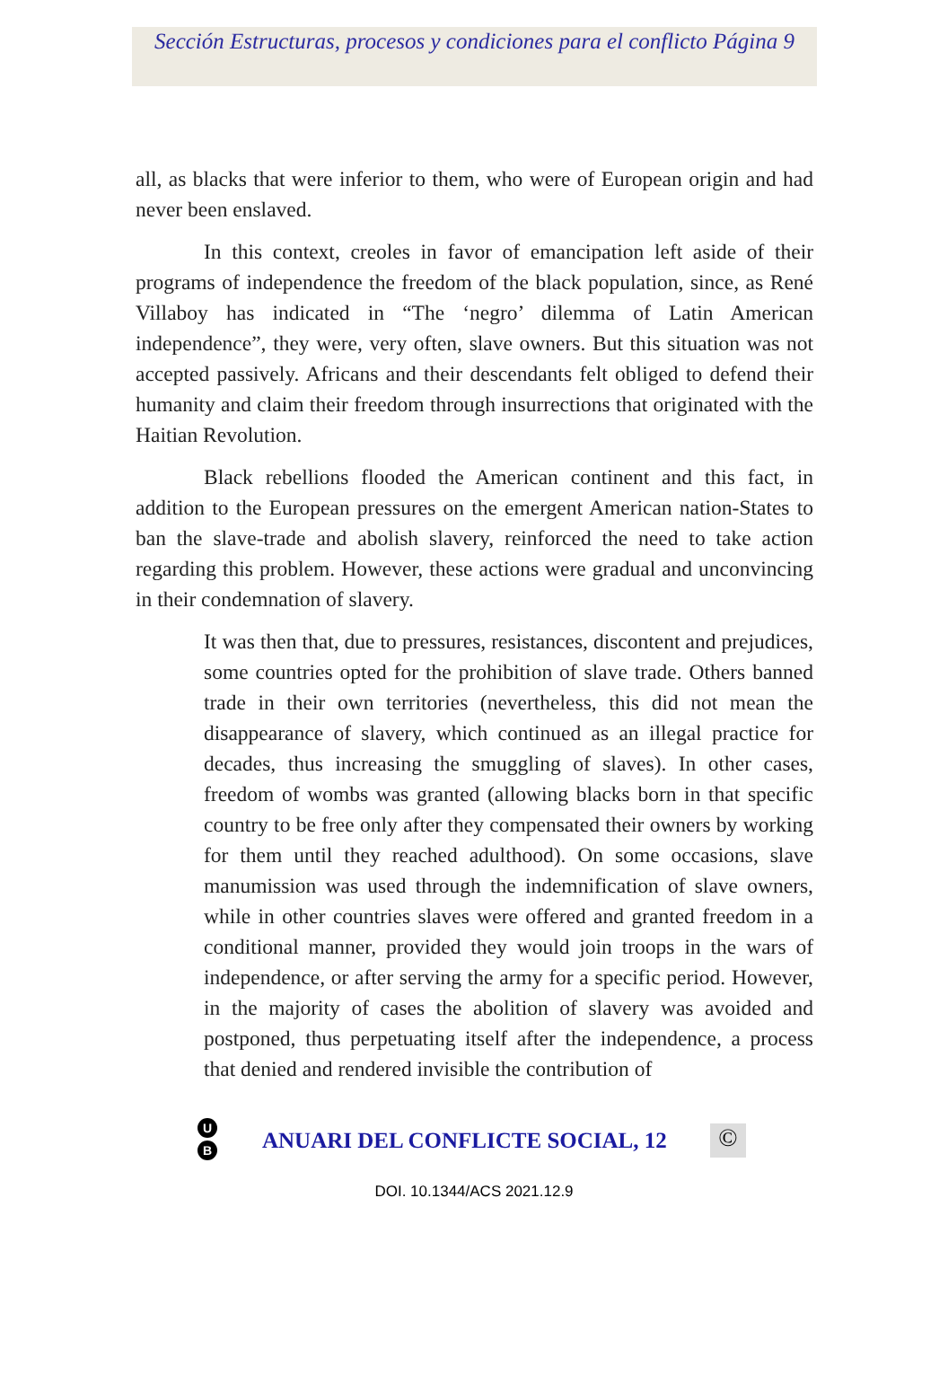Sección Estructuras, procesos y condiciones para el conflicto Página 9
all, as blacks that were inferior to them, who were of European origin and had never been enslaved.
In this context, creoles in favor of emancipation left aside of their programs of independence the freedom of the black population, since, as René Villaboy has indicated in “The ‘negro’ dilemma of Latin American independence”, they were, very often, slave owners. But this situation was not accepted passively. Africans and their descendants felt obliged to defend their humanity and claim their freedom through insurrections that originated with the Haitian Revolution.
Black rebellions flooded the American continent and this fact, in addition to the European pressures on the emergent American nation-States to ban the slave-trade and abolish slavery, reinforced the need to take action regarding this problem. However, these actions were gradual and unconvincing in their condemnation of slavery.
It was then that, due to pressures, resistances, discontent and prejudices, some countries opted for the prohibition of slave trade. Others banned trade in their own territories (nevertheless, this did not mean the disappearance of slavery, which continued as an illegal practice for decades, thus increasing the smuggling of slaves). In other cases, freedom of wombs was granted (allowing blacks born in that specific country to be free only after they compensated their owners by working for them until they reached adulthood). On some occasions, slave manumission was used through the indemnification of slave owners, while in other countries slaves were offered and granted freedom in a conditional manner, provided they would join troops in the wars of independence, or after serving the army for a specific period. However, in the majority of cases the abolition of slavery was avoided and postponed, thus perpetuating itself after the independence, a process that denied and rendered invisible the contribution of
U
B
ANUARI DEL CONFLICTE SOCIAL, 12
©
DOI. 10.1344/ACS 2021.12.9